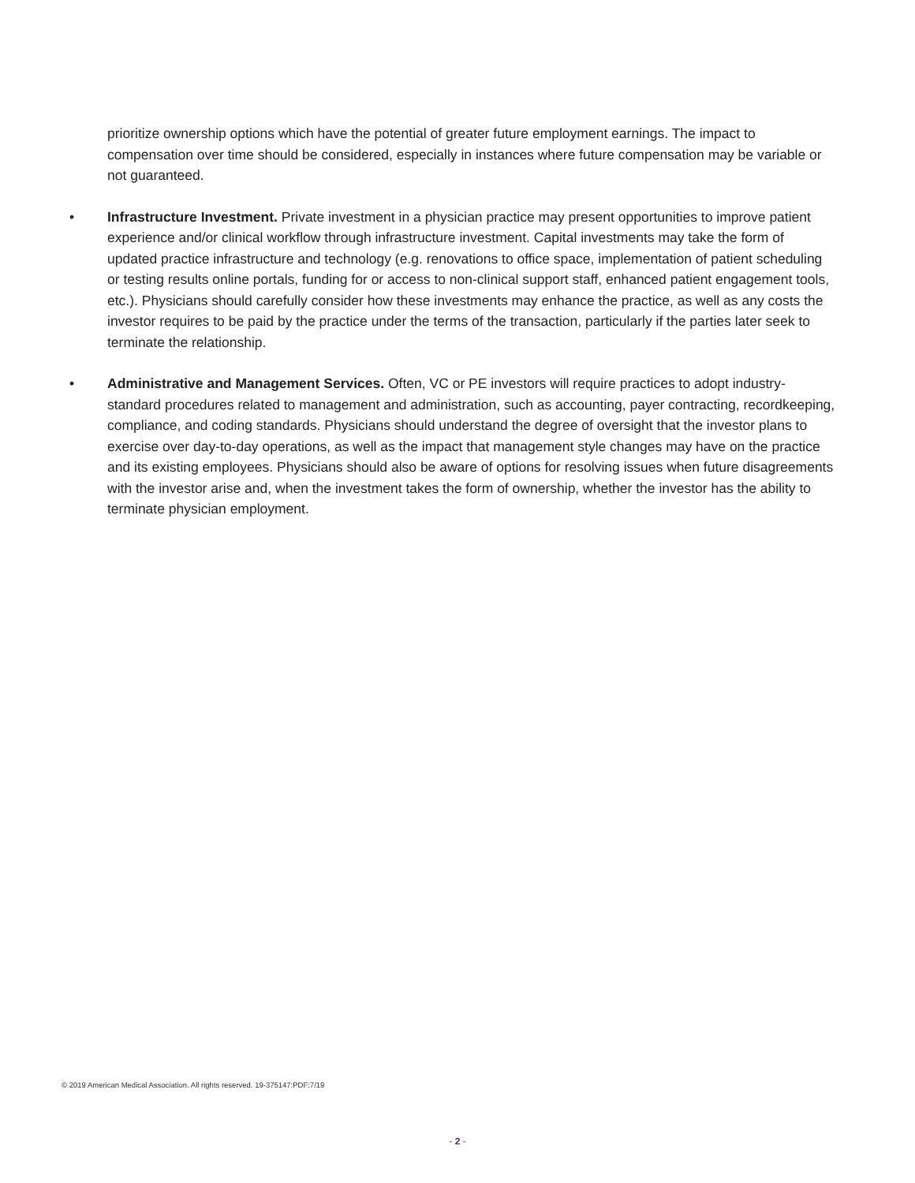prioritize ownership options which have the potential of greater future employment earnings. The impact to compensation over time should be considered, especially in instances where future compensation may be variable or not guaranteed.
• Infrastructure Investment. Private investment in a physician practice may present opportunities to improve patient experience and/or clinical workflow through infrastructure investment. Capital investments may take the form of updated practice infrastructure and technology (e.g. renovations to office space, implementation of patient scheduling or testing results online portals, funding for or access to non-clinical support staff, enhanced patient engagement tools, etc.). Physicians should carefully consider how these investments may enhance the practice, as well as any costs the investor requires to be paid by the practice under the terms of the transaction, particularly if the parties later seek to terminate the relationship.
• Administrative and Management Services. Often, VC or PE investors will require practices to adopt industry-standard procedures related to management and administration, such as accounting, payer contracting, recordkeeping, compliance, and coding standards. Physicians should understand the degree of oversight that the investor plans to exercise over day-to-day operations, as well as the impact that management style changes may have on the practice and its existing employees. Physicians should also be aware of options for resolving issues when future disagreements with the investor arise and, when the investment takes the form of ownership, whether the investor has the ability to terminate physician employment.
© 2019 American Medical Association. All rights reserved. 19-375147:PDF:7/19
- 2 -